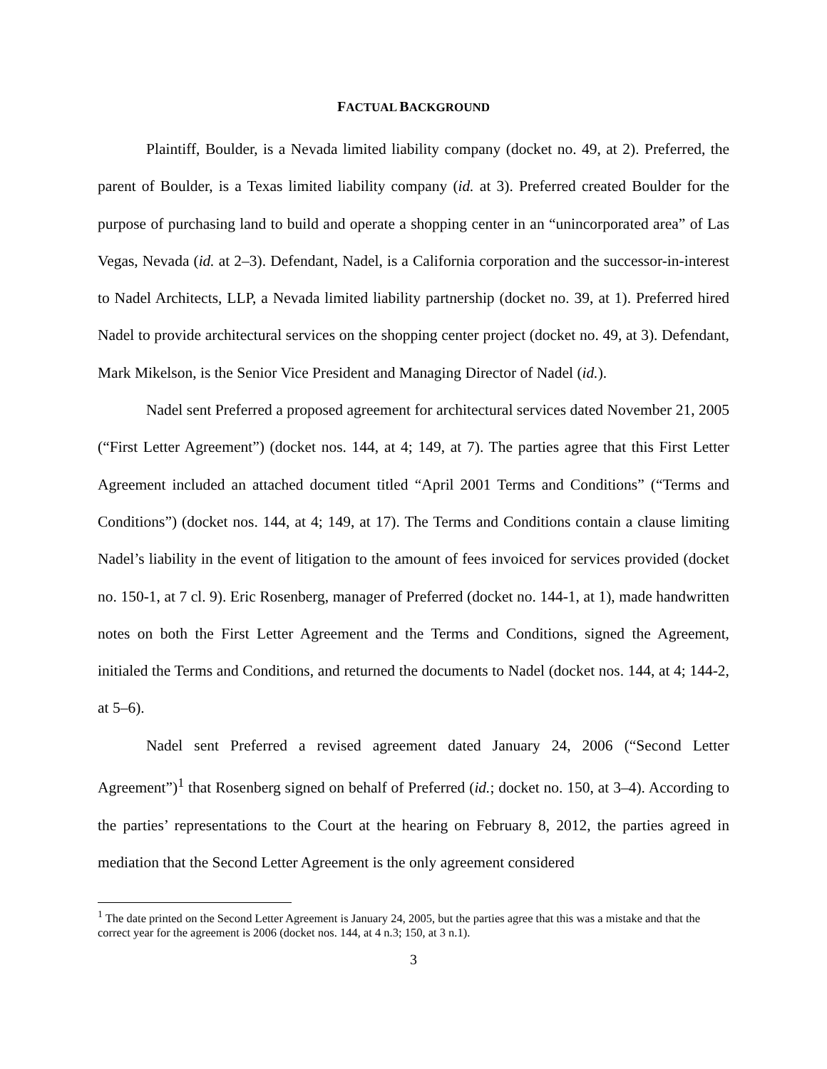FACTUAL BACKGROUND
Plaintiff, Boulder, is a Nevada limited liability company (docket no. 49, at 2). Preferred, the parent of Boulder, is a Texas limited liability company (id. at 3). Preferred created Boulder for the purpose of purchasing land to build and operate a shopping center in an “unincorporated area” of Las Vegas, Nevada (id. at 2–3). Defendant, Nadel, is a California corporation and the successor-in-interest to Nadel Architects, LLP, a Nevada limited liability partnership (docket no. 39, at 1). Preferred hired Nadel to provide architectural services on the shopping center project (docket no. 49, at 3). Defendant, Mark Mikelson, is the Senior Vice President and Managing Director of Nadel (id.).
Nadel sent Preferred a proposed agreement for architectural services dated November 21, 2005 (“First Letter Agreement”) (docket nos. 144, at 4; 149, at 7). The parties agree that this First Letter Agreement included an attached document titled “April 2001 Terms and Conditions” (“Terms and Conditions”) (docket nos. 144, at 4; 149, at 17). The Terms and Conditions contain a clause limiting Nadel’s liability in the event of litigation to the amount of fees invoiced for services provided (docket no. 150-1, at 7 cl. 9). Eric Rosenberg, manager of Preferred (docket no. 144-1, at 1), made handwritten notes on both the First Letter Agreement and the Terms and Conditions, signed the Agreement, initialed the Terms and Conditions, and returned the documents to Nadel (docket nos. 144, at 4; 144-2, at 5–6).
Nadel sent Preferred a revised agreement dated January 24, 2006 (“Second Letter Agreement”)<sup>1</sup> that Rosenberg signed on behalf of Preferred (id.; docket no. 150, at 3–4). According to the parties’ representations to the Court at the hearing on February 8, 2012, the parties agreed in mediation that the Second Letter Agreement is the only agreement considered
<sup>1</sup> The date printed on the Second Letter Agreement is January 24, 2005, but the parties agree that this was a mistake and that the correct year for the agreement is 2006 (docket nos. 144, at 4 n.3; 150, at 3 n.1).
3